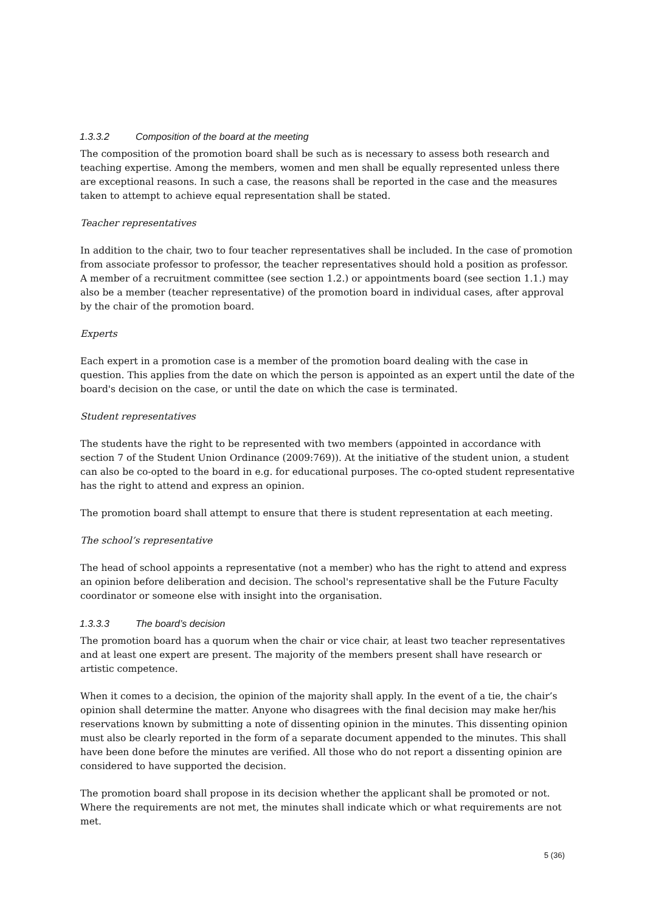1.3.3.2 Composition of the board at the meeting
The composition of the promotion board shall be such as is necessary to assess both research and teaching expertise. Among the members, women and men shall be equally represented unless there are exceptional reasons. In such a case, the reasons shall be reported in the case and the measures taken to attempt to achieve equal representation shall be stated.
Teacher representatives
In addition to the chair, two to four teacher representatives shall be included. In the case of promotion from associate professor to professor, the teacher representatives should hold a position as professor. A member of a recruitment committee (see section 1.2.) or appointments board (see section 1.1.) may also be a member (teacher representative) of the promotion board in individual cases, after approval by the chair of the promotion board.
Experts
Each expert in a promotion case is a member of the promotion board dealing with the case in question. This applies from the date on which the person is appointed as an expert until the date of the board's decision on the case, or until the date on which the case is terminated.
Student representatives
The students have the right to be represented with two members (appointed in accordance with section 7 of the Student Union Ordinance (2009:769)). At the initiative of the student union, a student can also be co-opted to the board in e.g. for educational purposes. The co-opted student representative has the right to attend and express an opinion.
The promotion board shall attempt to ensure that there is student representation at each meeting.
The school’s representative
The head of school appoints a representative (not a member) who has the right to attend and express an opinion before deliberation and decision. The school's representative shall be the Future Faculty coordinator or someone else with insight into the organisation.
1.3.3.3 The board’s decision
The promotion board has a quorum when the chair or vice chair, at least two teacher representatives and at least one expert are present. The majority of the members present shall have research or artistic competence.
When it comes to a decision, the opinion of the majority shall apply. In the event of a tie, the chair’s opinion shall determine the matter. Anyone who disagrees with the final decision may make her/his reservations known by submitting a note of dissenting opinion in the minutes. This dissenting opinion must also be clearly reported in the form of a separate document appended to the minutes. This shall have been done before the minutes are verified. All those who do not report a dissenting opinion are considered to have supported the decision.
The promotion board shall propose in its decision whether the applicant shall be promoted or not. Where the requirements are not met, the minutes shall indicate which or what requirements are not met.
5 (36)